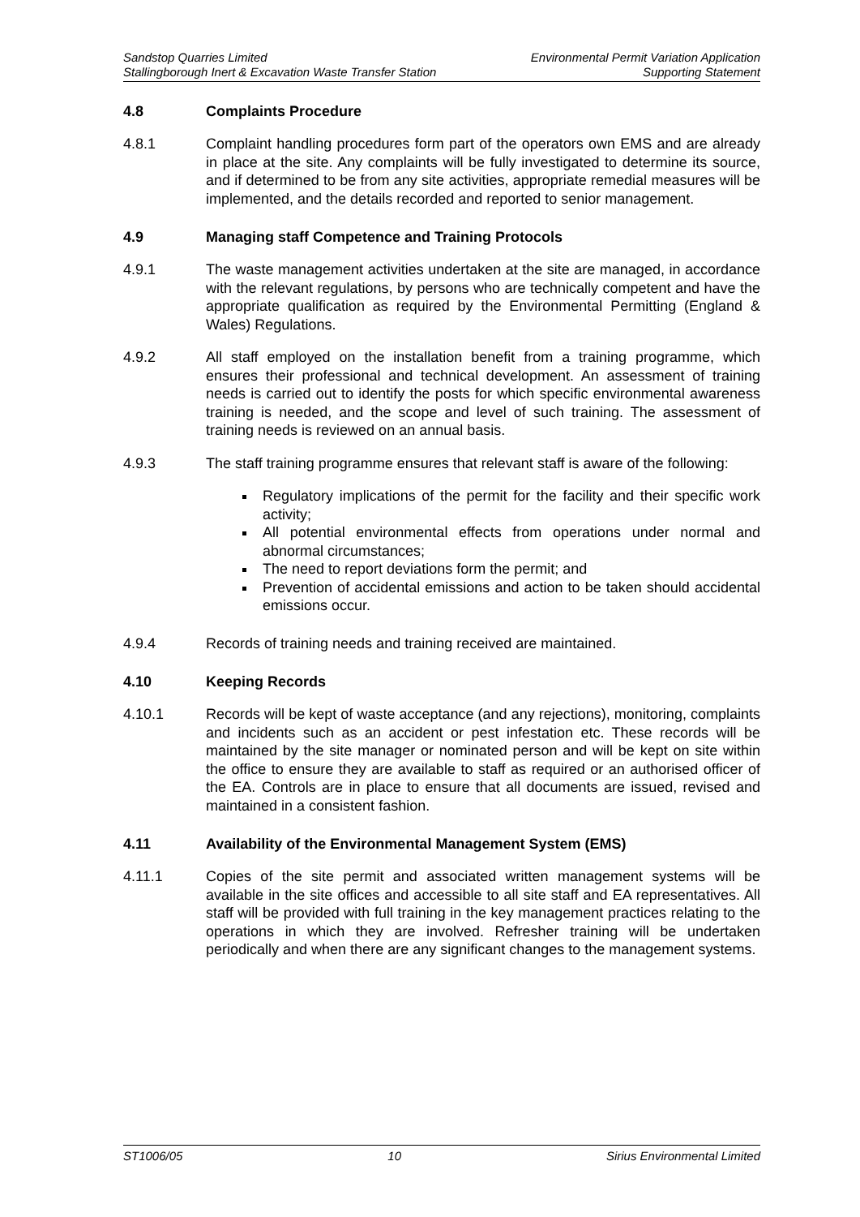Sandstop Quarries Limited
Stallingborough Inert & Excavation Waste Transfer Station
Environmental Permit Variation Application
Supporting Statement
4.8 Complaints Procedure
4.8.1 Complaint handling procedures form part of the operators own EMS and are already in place at the site. Any complaints will be fully investigated to determine its source, and if determined to be from any site activities, appropriate remedial measures will be implemented, and the details recorded and reported to senior management.
4.9 Managing staff Competence and Training Protocols
4.9.1 The waste management activities undertaken at the site are managed, in accordance with the relevant regulations, by persons who are technically competent and have the appropriate qualification as required by the Environmental Permitting (England & Wales) Regulations.
4.9.2 All staff employed on the installation benefit from a training programme, which ensures their professional and technical development. An assessment of training needs is carried out to identify the posts for which specific environmental awareness training is needed, and the scope and level of such training. The assessment of training needs is reviewed on an annual basis.
4.9.3 The staff training programme ensures that relevant staff is aware of the following:
Regulatory implications of the permit for the facility and their specific work activity;
All potential environmental effects from operations under normal and abnormal circumstances;
The need to report deviations form the permit; and
Prevention of accidental emissions and action to be taken should accidental emissions occur.
4.9.4 Records of training needs and training received are maintained.
4.10 Keeping Records
4.10.1 Records will be kept of waste acceptance (and any rejections), monitoring, complaints and incidents such as an accident or pest infestation etc. These records will be maintained by the site manager or nominated person and will be kept on site within the office to ensure they are available to staff as required or an authorised officer of the EA. Controls are in place to ensure that all documents are issued, revised and maintained in a consistent fashion.
4.11 Availability of the Environmental Management System (EMS)
4.11.1 Copies of the site permit and associated written management systems will be available in the site offices and accessible to all site staff and EA representatives. All staff will be provided with full training in the key management practices relating to the operations in which they are involved. Refresher training will be undertaken periodically and when there are any significant changes to the management systems.
ST1006/05 10 Sirius Environmental Limited